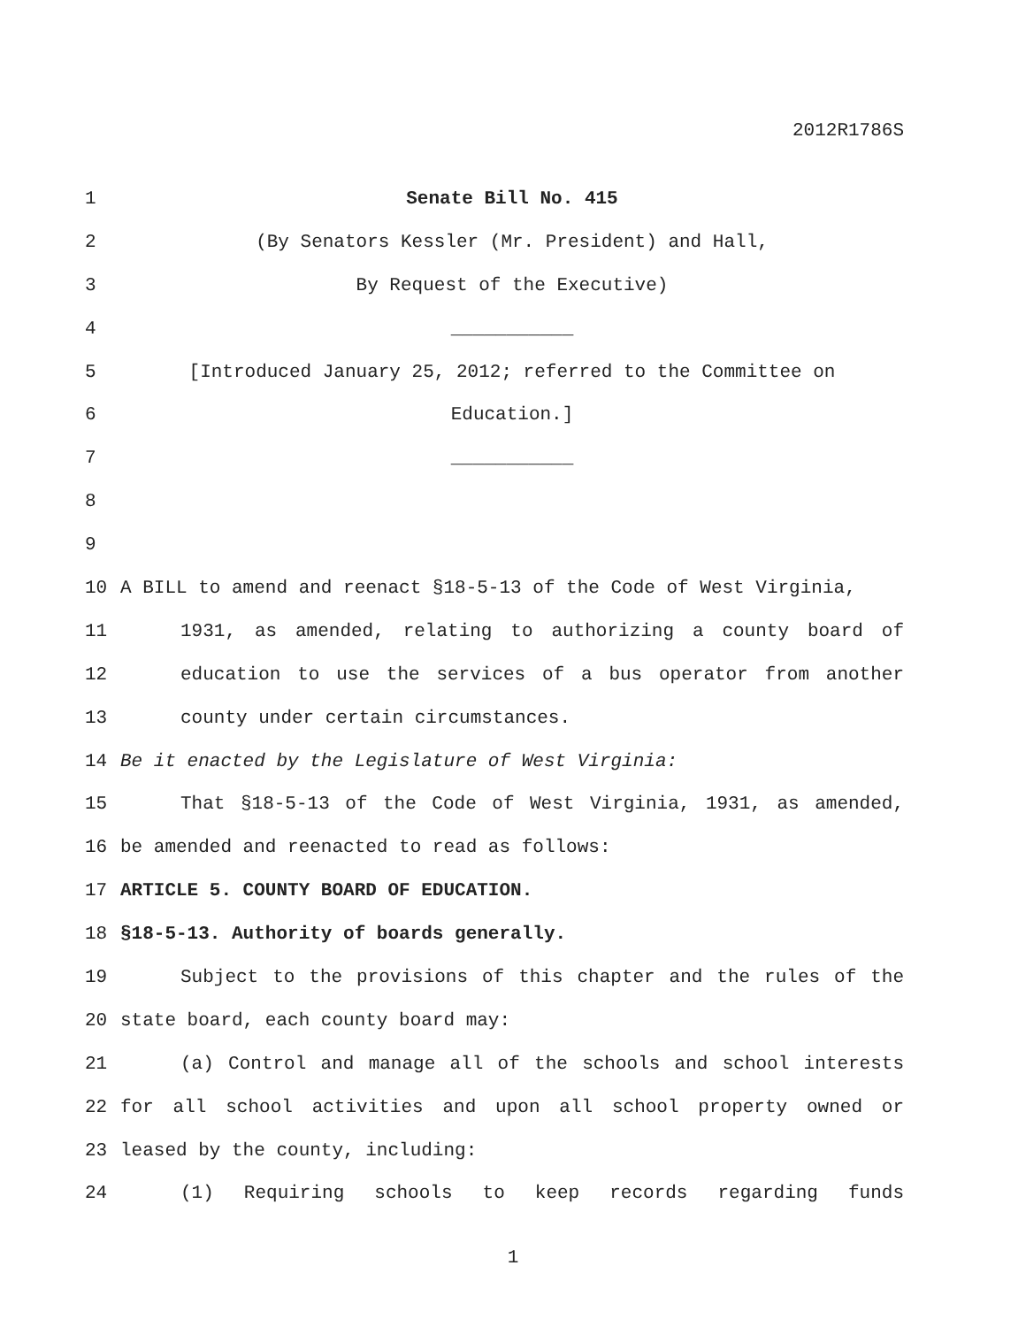2012R1786S
1 Senate Bill No. 415
2 (By Senators Kessler (Mr. President) and Hall,
3 By Request of the Executive)
4 ___________
5 [Introduced January 25, 2012; referred to the Committee on
6 Education.]
7 ___________
8
9
10 A BILL to amend and reenact §18-5-13 of the Code of West Virginia,
11 1931, as amended, relating to authorizing a county board of
12 education to use the services of a bus operator from another
13 county under certain circumstances.
14 Be it enacted by the Legislature of West Virginia:
15 That §18-5-13 of the Code of West Virginia, 1931, as amended,
16 be amended and reenacted to read as follows:
17 ARTICLE 5. COUNTY BOARD OF EDUCATION.
18 §18-5-13. Authority of boards generally.
19 Subject to the provisions of this chapter and the rules of the
20 state board, each county board may:
21 (a) Control and manage all of the schools and school interests
22 for all school activities and upon all school property owned or
23 leased by the county, including:
24 (1) Requiring schools to keep records regarding funds
1